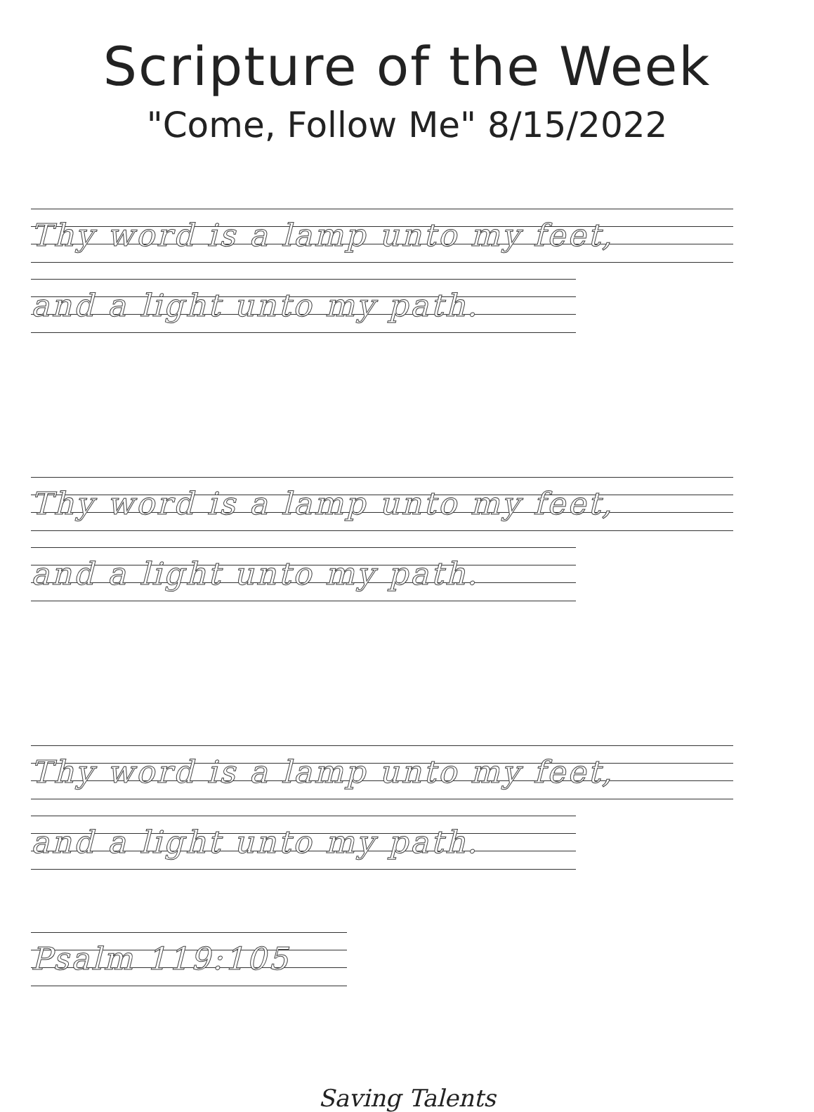Scripture of the Week
"Come, Follow Me" 8/15/2022
Thy word is a lamp unto my feet,
and a light unto my path.
Thy word is a lamp unto my feet,
and a light unto my path.
Thy word is a lamp unto my feet,
and a light unto my path.
Psalm 119:105
Saving Talents